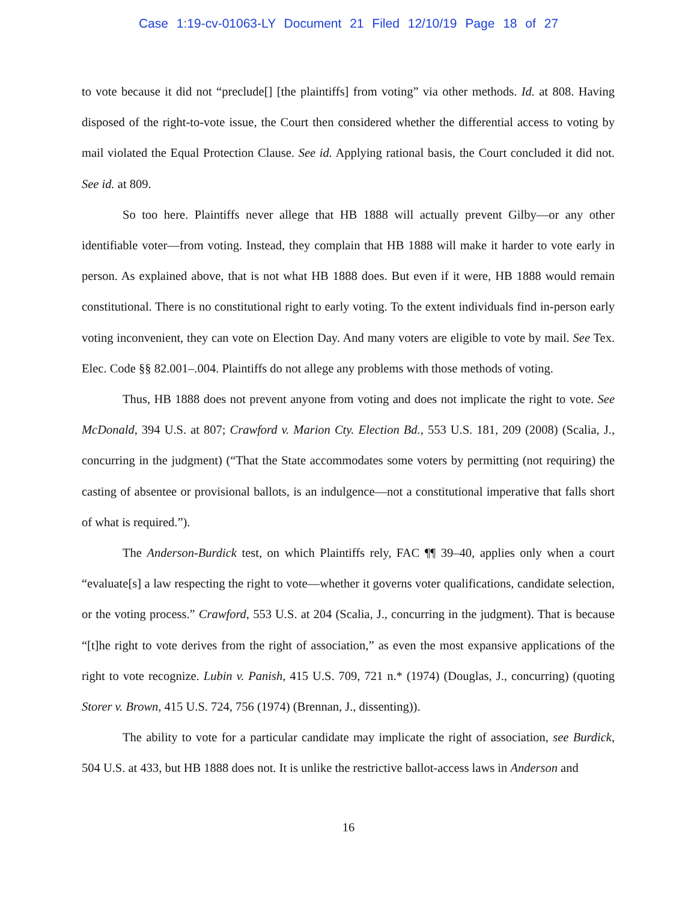Case 1:19-cv-01063-LY Document 21 Filed 12/10/19 Page 18 of 27
to vote because it did not “preclude[] [the plaintiffs] from voting” via other methods. Id. at 808. Having disposed of the right-to-vote issue, the Court then considered whether the differential access to voting by mail violated the Equal Protection Clause. See id. Applying rational basis, the Court concluded it did not. See id. at 809.
So too here. Plaintiffs never allege that HB 1888 will actually prevent Gilby—or any other identifiable voter—from voting. Instead, they complain that HB 1888 will make it harder to vote early in person. As explained above, that is not what HB 1888 does. But even if it were, HB 1888 would remain constitutional. There is no constitutional right to early voting. To the extent individuals find in-person early voting inconvenient, they can vote on Election Day. And many voters are eligible to vote by mail. See Tex. Elec. Code §§ 82.001–.004. Plaintiffs do not allege any problems with those methods of voting.
Thus, HB 1888 does not prevent anyone from voting and does not implicate the right to vote. See McDonald, 394 U.S. at 807; Crawford v. Marion Cty. Election Bd., 553 U.S. 181, 209 (2008) (Scalia, J., concurring in the judgment) (“That the State accommodates some voters by permitting (not requiring) the casting of absentee or provisional ballots, is an indulgence—not a constitutional imperative that falls short of what is required.”).
The Anderson-Burdick test, on which Plaintiffs rely, FAC ¶¶ 39–40, applies only when a court “evaluate[s] a law respecting the right to vote—whether it governs voter qualifications, candidate selection, or the voting process.” Crawford, 553 U.S. at 204 (Scalia, J., concurring in the judgment). That is because “[t]he right to vote derives from the right of association,” as even the most expansive applications of the right to vote recognize. Lubin v. Panish, 415 U.S. 709, 721 n.* (1974) (Douglas, J., concurring) (quoting Storer v. Brown, 415 U.S. 724, 756 (1974) (Brennan, J., dissenting)).
The ability to vote for a particular candidate may implicate the right of association, see Burdick, 504 U.S. at 433, but HB 1888 does not. It is unlike the restrictive ballot-access laws in Anderson and
16